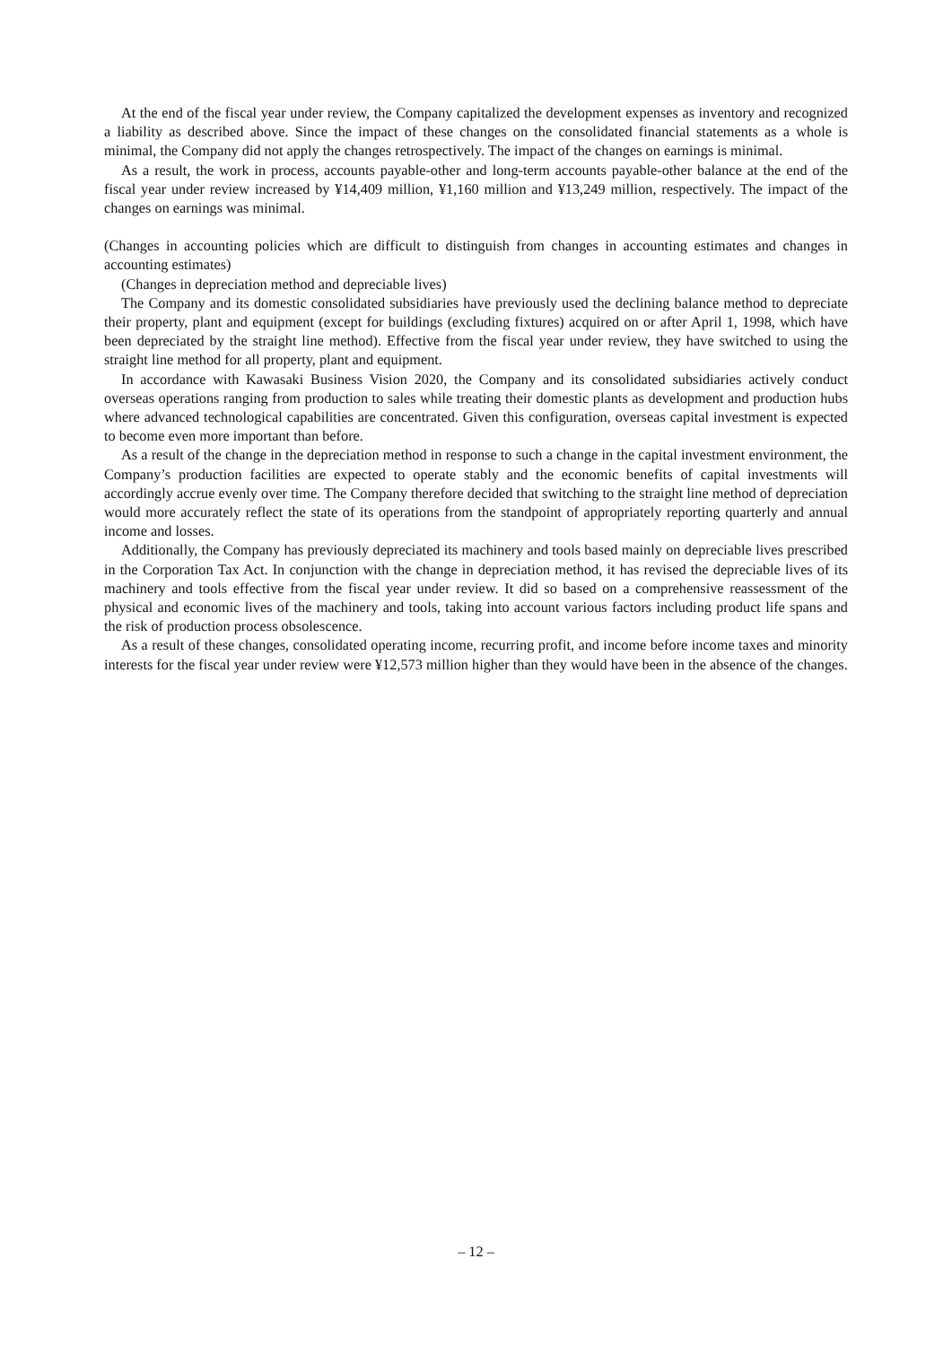At the end of the fiscal year under review, the Company capitalized the development expenses as inventory and recognized a liability as described above. Since the impact of these changes on the consolidated financial statements as a whole is minimal, the Company did not apply the changes retrospectively. The impact of the changes on earnings is minimal.
As a result, the work in process, accounts payable-other and long-term accounts payable-other balance at the end of the fiscal year under review increased by ¥14,409 million, ¥1,160 million and ¥13,249 million, respectively. The impact of the changes on earnings was minimal.
(Changes in accounting policies which are difficult to distinguish from changes in accounting estimates and changes in accounting estimates)
(Changes in depreciation method and depreciable lives)
The Company and its domestic consolidated subsidiaries have previously used the declining balance method to depreciate their property, plant and equipment (except for buildings (excluding fixtures) acquired on or after April 1, 1998, which have been depreciated by the straight line method). Effective from the fiscal year under review, they have switched to using the straight line method for all property, plant and equipment.
In accordance with Kawasaki Business Vision 2020, the Company and its consolidated subsidiaries actively conduct overseas operations ranging from production to sales while treating their domestic plants as development and production hubs where advanced technological capabilities are concentrated. Given this configuration, overseas capital investment is expected to become even more important than before.
As a result of the change in the depreciation method in response to such a change in the capital investment environment, the Company’s production facilities are expected to operate stably and the economic benefits of capital investments will accordingly accrue evenly over time. The Company therefore decided that switching to the straight line method of depreciation would more accurately reflect the state of its operations from the standpoint of appropriately reporting quarterly and annual income and losses.
Additionally, the Company has previously depreciated its machinery and tools based mainly on depreciable lives prescribed in the Corporation Tax Act. In conjunction with the change in depreciation method, it has revised the depreciable lives of its machinery and tools effective from the fiscal year under review. It did so based on a comprehensive reassessment of the physical and economic lives of the machinery and tools, taking into account various factors including product life spans and the risk of production process obsolescence.
As a result of these changes, consolidated operating income, recurring profit, and income before income taxes and minority interests for the fiscal year under review were ¥12,573 million higher than they would have been in the absence of the changes.
– 12 –